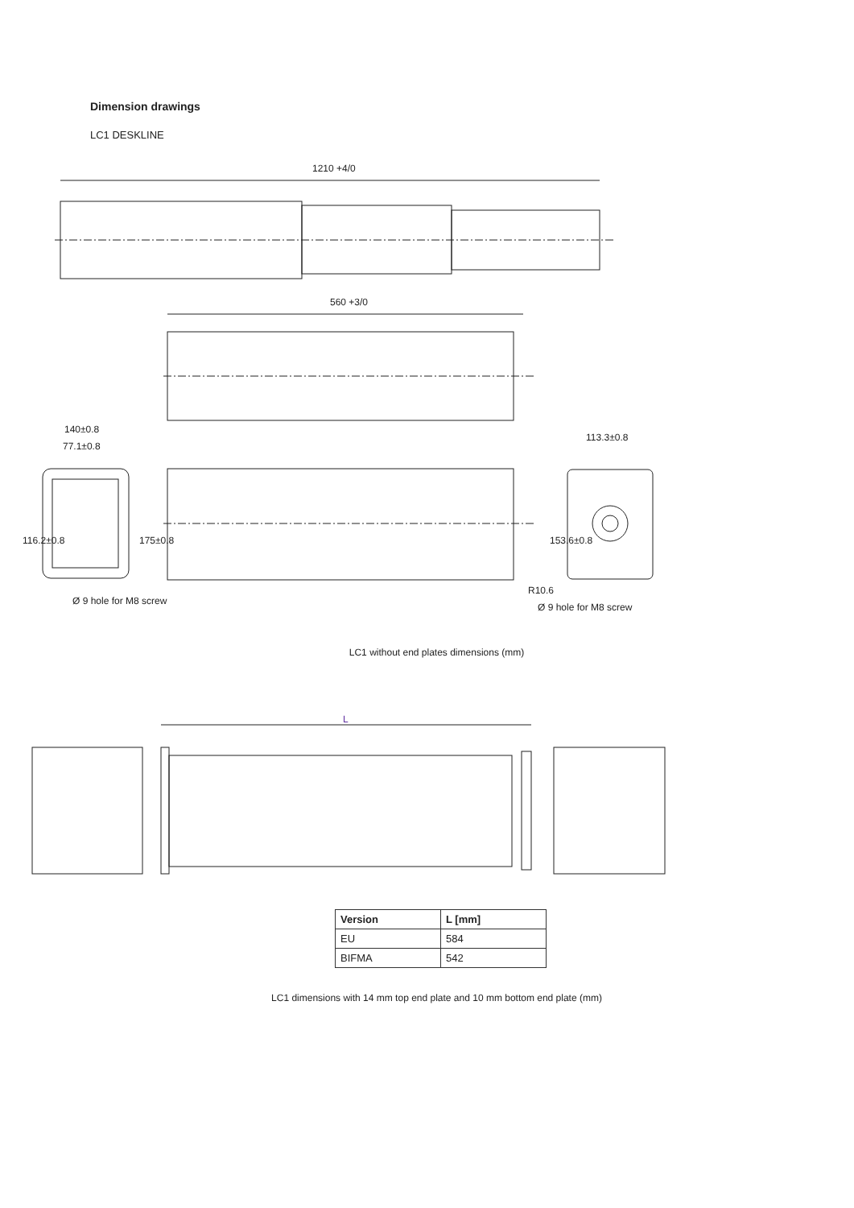Dimension drawings
LC1 DESKLINE
1210 +4/0
560 +3/0
140±0.8
77.1±0.8
113.3±0.8
116.2±0.8
175±0.8
153.6±0.8
R10.6
Ø 9 hole for M8 screw
Ø 9 hole for M8 screw
LC1 without end plates dimensions (mm)
L
| Version | L [mm] |
| --- | --- |
| EU | 584 |
| BIFMA | 542 |
LC1 dimensions with 14 mm top end plate and 10 mm bottom end plate (mm)